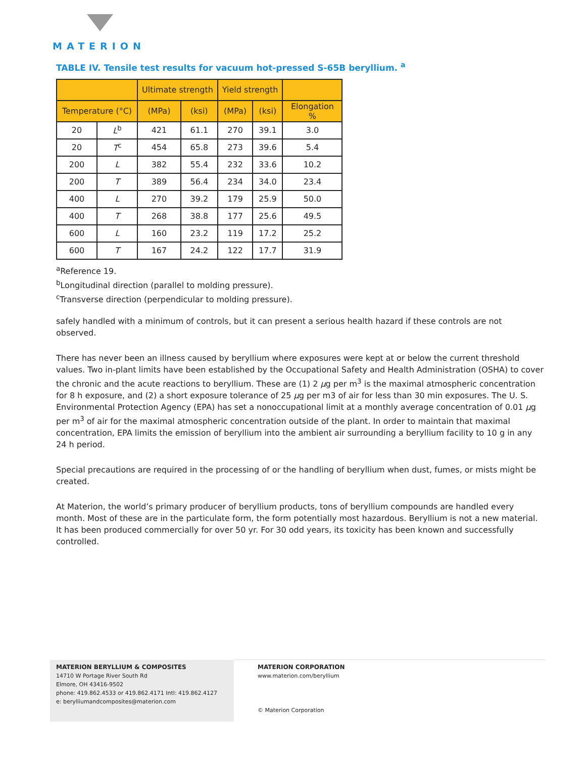MATERION
TABLE IV. Tensile test results for vacuum hot-pressed S-65B beryllium. <sup>a</sup>
| | | Ultimate strength | | Yield strength | | |
| --- | --- | --- | --- | --- | --- | --- |
| Temperature (°C) | | (MPa) | (ksi) | (MPa) | (ksi) | Elongation % |
| 20 | L<sup>b</sup> | 421 | 61.1 | 270 | 39.1 | 3.0 |
| 20 | T<sup>c</sup> | 454 | 65.8 | 273 | 39.6 | 5.4 |
| 200 | L | 382 | 55.4 | 232 | 33.6 | 10.2 |
| 200 | T | 389 | 56.4 | 234 | 34.0 | 23.4 |
| 400 | L | 270 | 39.2 | 179 | 25.9 | 50.0 |
| 400 | T | 268 | 38.8 | 177 | 25.6 | 49.5 |
| 600 | L | 160 | 23.2 | 119 | 17.2 | 25.2 |
| 600 | T | 167 | 24.2 | 122 | 17.7 | 31.9 |
<sup>a</sup> Reference 19.
<sup>b</sup> Longitudinal direction (parallel to molding pressure).
<sup>c</sup> Transverse direction (perpendicular to molding pressure).
safely handled with a minimum of controls, but it can present a serious health hazard if these controls are not observed.
There has never been an illness caused by beryllium where exposures were kept at or below the current threshold values. Two in-plant limits have been established by the Occupational Safety and Health Administration (OSHA) to cover the chronic and the acute reactions to beryllium. These are (1) 2 μg per m<sup>3</sup> is the maximal atmospheric concentration for 8 h exposure, and (2) a short exposure tolerance of 25 μg per m3 of air for less than 30 min exposures. The U. S. Environmental Protection Agency (EPA) has set a nonoccupational limit at a monthly average concentration of 0.01 μg per m<sup>3</sup> of air for the maximal atmospheric concentration outside of the plant. In order to maintain that maximal concentration, EPA limits the emission of beryllium into the ambient air surrounding a beryllium facility to 10 g in any 24 h period.
Special precautions are required in the processing of or the handling of beryllium when dust, fumes, or mists might be created.
At Materion, the world’s primary producer of beryllium products, tons of beryllium compounds are handled every month. Most of these are in the particulate form, the form potentially most hazardous. Beryllium is not a new material. It has been produced commercially for over 50 yr. For 30 odd years, its toxicity has been known and successfully controlled.
MATERION BERYLLIUM & COMPOSITES
14710 W Portage River South Rd
Elmore, OH 43416-9502
phone: 419.862.4533 or 419.862.4171 Intl: 419.862.4127
e: berylliumandcomposites@materion.com
MATERION CORPORATION
www.materion.com/beryllium
© Materion Corporation